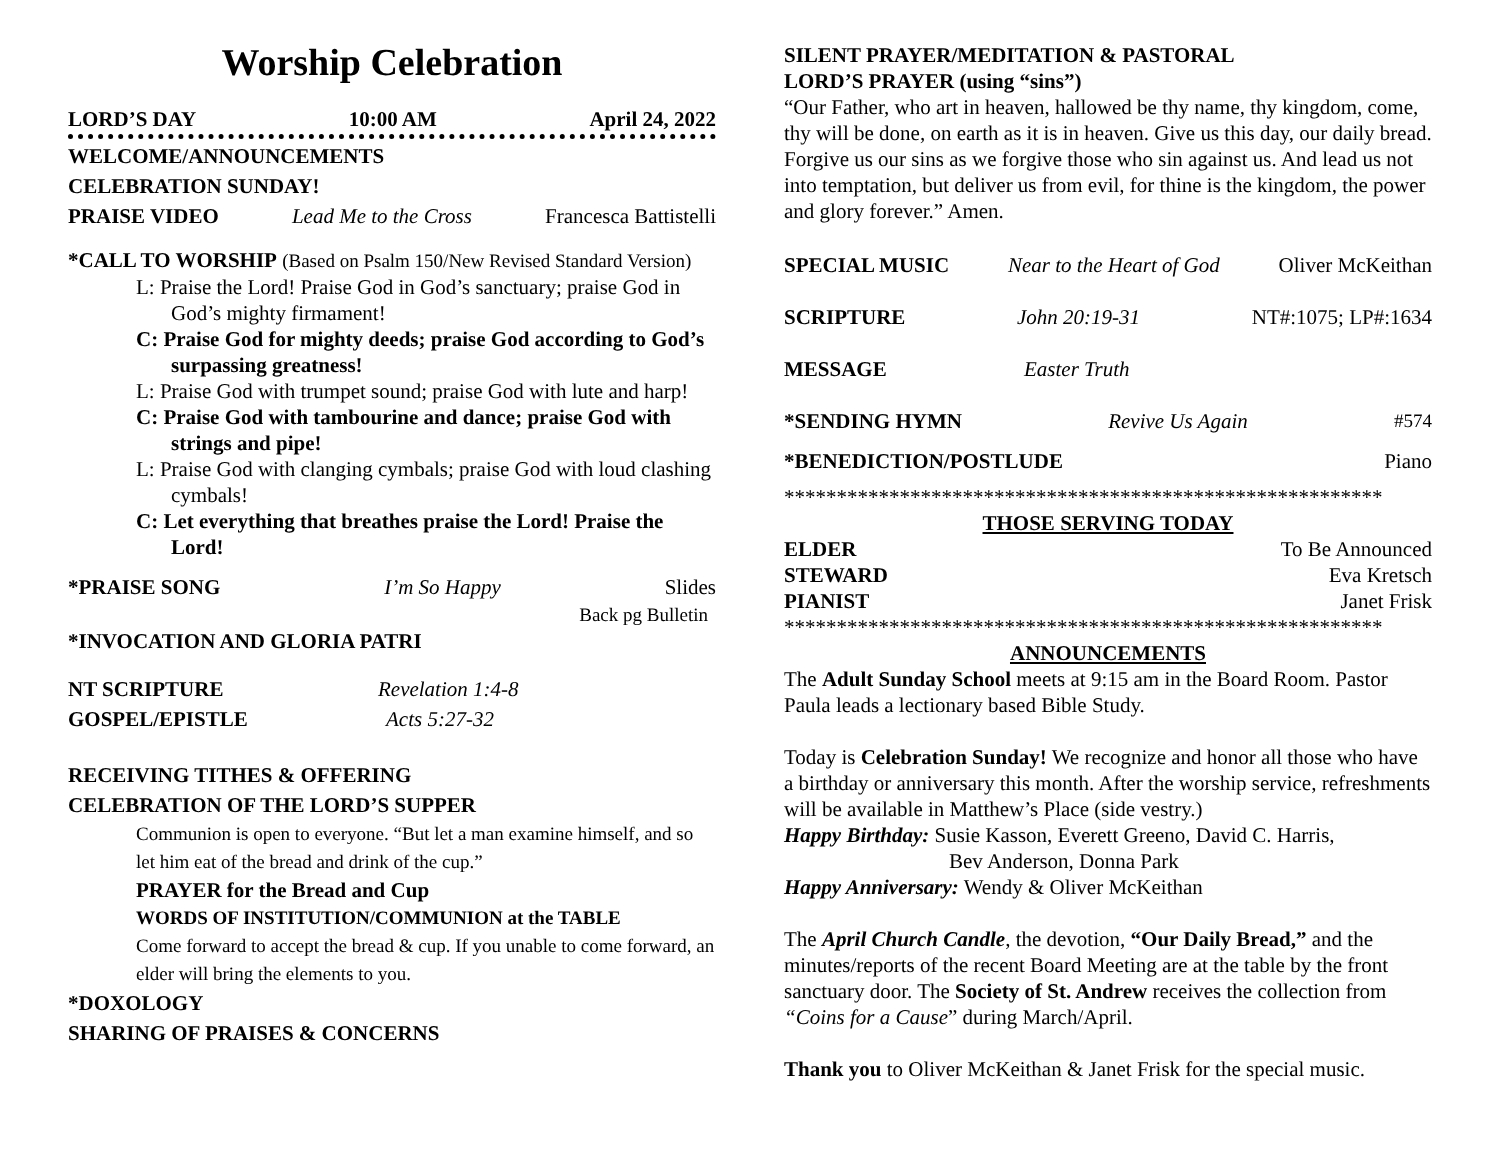Worship Celebration
LORD’S DAY 10:00 AM April 24, 2022
WELCOME/ANNOUNCEMENTS
CELEBRATION SUNDAY!
PRAISE VIDEO Lead Me to the Cross Francesca Battistelli
*CALL TO WORSHIP (Based on Psalm 150/New Revised Standard Version)
L: Praise the Lord! Praise God in God’s sanctuary; praise God in God’s mighty firmament!
C: Praise God for mighty deeds; praise God according to God’s surpassing greatness!
L: Praise God with trumpet sound; praise God with lute and harp!
C: Praise God with tambourine and dance; praise God with strings and pipe!
L: Praise God with clanging cymbals; praise God with loud clashing cymbals!
C: Let everything that breathes praise the Lord! Praise the Lord!
*PRAISE SONG I’m So Happy Slides
Back pg Bulletin
*INVOCATION AND GLORIA PATRI
NT SCRIPTURE Revelation 1:4-8
GOSPEL/EPISTLE Acts 5:27-32
RECEIVING TITHES & OFFERING
CELEBRATION OF THE LORD’S SUPPER
Communion is open to everyone. “But let a man examine himself, and so let him eat of the bread and drink of the cup.”
PRAYER for the Bread and Cup
WORDS OF INSTITUTION/COMMUNION at the TABLE
Come forward to accept the bread & cup. If you unable to come forward, an elder will bring the elements to you.
*DOXOLOGY
SHARING OF PRAISES & CONCERNS
SILENT PRAYER/MEDITATION & PASTORAL
LORD’S PRAYER (using “sins”)
“Our Father, who art in heaven, hallowed be thy name, thy kingdom, come, thy will be done, on earth as it is in heaven. Give us this day, our daily bread. Forgive us our sins as we forgive those who sin against us. And lead us not into temptation, but deliver us from evil, for thine is the kingdom, the power and glory forever.” Amen.
SPECIAL MUSIC Near to the Heart of God Oliver McKeithan
SCRIPTURE John 20:19-31 NT#:1075; LP#:1634
MESSAGE Easter Truth
*SENDING HYMN Revive Us Again #574
*BENEDICTION/POSTLUDE Piano
*********************************************************
THOSE SERVING TODAY
ELDER To Be Announced
STEWARD Eva Kretsch
PIANIST Janet Frisk
*********************************************************
ANNOUNCEMENTS
The Adult Sunday School meets at 9:15 am in the Board Room. Pastor Paula leads a lectionary based Bible Study.
Today is Celebration Sunday! We recognize and honor all those who have a birthday or anniversary this month. After the worship service, refreshments will be available in Matthew’s Place (side vestry.)
Happy Birthday: Susie Kasson, Everett Greeno, David C. Harris,
Bev Anderson, Donna Park
Happy Anniversary: Wendy & Oliver McKeithan
The April Church Candle, the devotion, “Our Daily Bread,” and the minutes/reports of the recent Board Meeting are at the table by the front sanctuary door. The Society of St. Andrew receives the collection from “Coins for a Cause” during March/April.
Thank you to Oliver McKeithan & Janet Frisk for the special music.